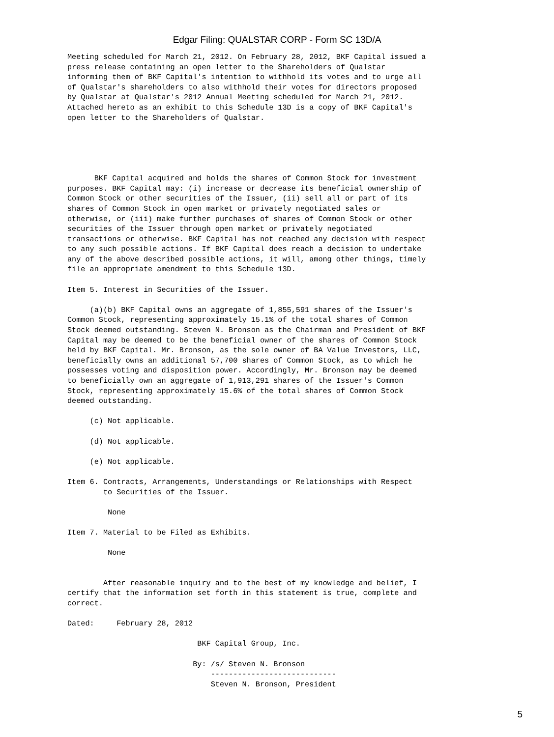Edgar Filing: QUALSTAR CORP - Form SC 13D/A
Meeting scheduled for March 21, 2012. On February 28, 2012, BKF Capital issued a
press release containing an open letter to the Shareholders of Qualstar
informing them of BKF Capital's intention to withhold its votes and to urge all
of Qualstar's shareholders to also withhold their votes for directors proposed
by Qualstar at Qualstar's 2012 Annual Meeting scheduled for March 21, 2012.
Attached hereto as an exhibit to this Schedule 13D is a copy of BKF Capital's
open letter to the Shareholders of Qualstar.





      BKF Capital acquired and holds the shares of Common Stock for investment
purposes. BKF Capital may: (i) increase or decrease its beneficial ownership of
Common Stock or other securities of the Issuer, (ii) sell all or part of its
shares of Common Stock in open market or privately negotiated sales or
otherwise, or (iii) make further purchases of shares of Common Stock or other
securities of the Issuer through open market or privately negotiated
transactions or otherwise. BKF Capital has not reached any decision with respect
to any such possible actions. If BKF Capital does reach a decision to undertake
any of the above described possible actions, it will, among other things, timely
file an appropriate amendment to this Schedule 13D.

Item 5. Interest in Securities of the Issuer.

     (a)(b) BKF Capital owns an aggregate of 1,855,591 shares of the Issuer's
Common Stock, representing approximately 15.1% of the total shares of Common
Stock deemed outstanding. Steven N. Bronson as the Chairman and President of BKF
Capital may be deemed to be the beneficial owner of the shares of Common Stock
held by BKF Capital. Mr. Bronson, as the sole owner of BA Value Investors, LLC,
beneficially owns an additional 57,700 shares of Common Stock, as to which he
possesses voting and disposition power. Accordingly, Mr. Bronson may be deemed
to beneficially own an aggregate of 1,913,291 shares of the Issuer's Common
Stock, representing approximately 15.6% of the total shares of Common Stock
deemed outstanding.

     (c) Not applicable.

     (d) Not applicable.

     (e) Not applicable.

Item 6. Contracts, Arrangements, Understandings or Relationships with Respect
        to Securities of the Issuer.

         None

Item 7. Material to be Filed as Exhibits.

         None


        After reasonable inquiry and to the best of my knowledge and belief, I
certify that the information set forth in this statement is true, complete and
correct.

Dated:     February 28, 2012

                             BKF Capital Group, Inc.

                            By: /s/ Steven N. Bronson
                                ----------------------------
                                Steven N. Bronson, President
5